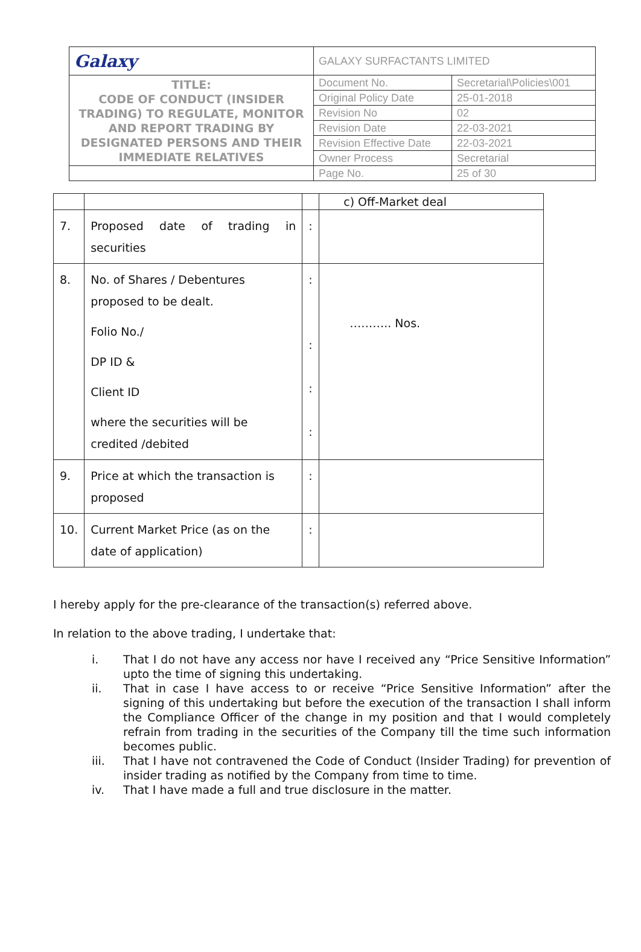| Galaxy | GALAXY SURFACTANTS LIMITED | |
| TITLE: CODE OF CONDUCT (INSIDER TRADING) TO REGULATE, MONITOR AND REPORT TRADING BY DESIGNATED PERSONS AND THEIR IMMEDIATE RELATIVES | Document No. | Secretarial\Policies\001 |
| | Original Policy Date | 25-01-2018 |
| | Revision No | 02 |
| | Revision Date | 22-03-2021 |
| | Revision Effective Date | 22-03-2021 |
| | Owner Process | Secretarial |
| | Page No. | 25 of 30 |
| | | | c) Off-Market deal |
| 7. | Proposed date of trading in securities | : | |
| 8. | No. of Shares / Debentures proposed to be dealt. Folio No./ DP ID & Client ID where the securities will be credited /debited | : : : : | ……….. Nos. |
| 9. | Price at which the transaction is proposed | : | |
| 10. | Current Market Price (as on the date of application) | : | |
I hereby apply for the pre-clearance of the transaction(s) referred above.
In relation to the above trading, I undertake that:
i. That I do not have any access nor have I received any “Price Sensitive Information” upto the time of signing this undertaking.
ii. That in case I have access to or receive “Price Sensitive Information” after the signing of this undertaking but before the execution of the transaction I shall inform the Compliance Officer of the change in my position and that I would completely refrain from trading in the securities of the Company till the time such information becomes public.
iii. That I have not contravened the Code of Conduct (Insider Trading) for prevention of insider trading as notified by the Company from time to time.
iv. That I have made a full and true disclosure in the matter.